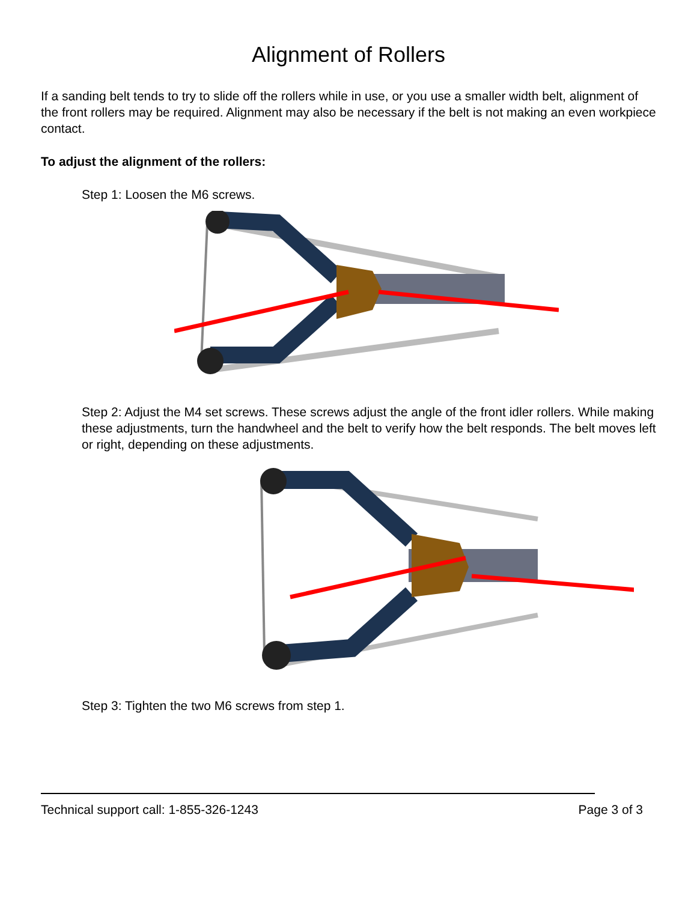Alignment of Rollers
If a sanding belt tends to try to slide off the rollers while in use, or you use a smaller width belt, alignment of the front rollers may be required. Alignment may also be necessary if the belt is not making an even workpiece contact.
To adjust the alignment of the rollers:
Step 1: Loosen the M6 screws.
Step 2: Adjust the M4 set screws. These screws adjust the angle of the front idler rollers. While making these adjustments, turn the handwheel and the belt to verify how the belt responds. The belt moves left or right, depending on these adjustments.
Step 3: Tighten the two M6 screws from step 1.
Technical support call: 1-855-326-1243 Page 3 of 3